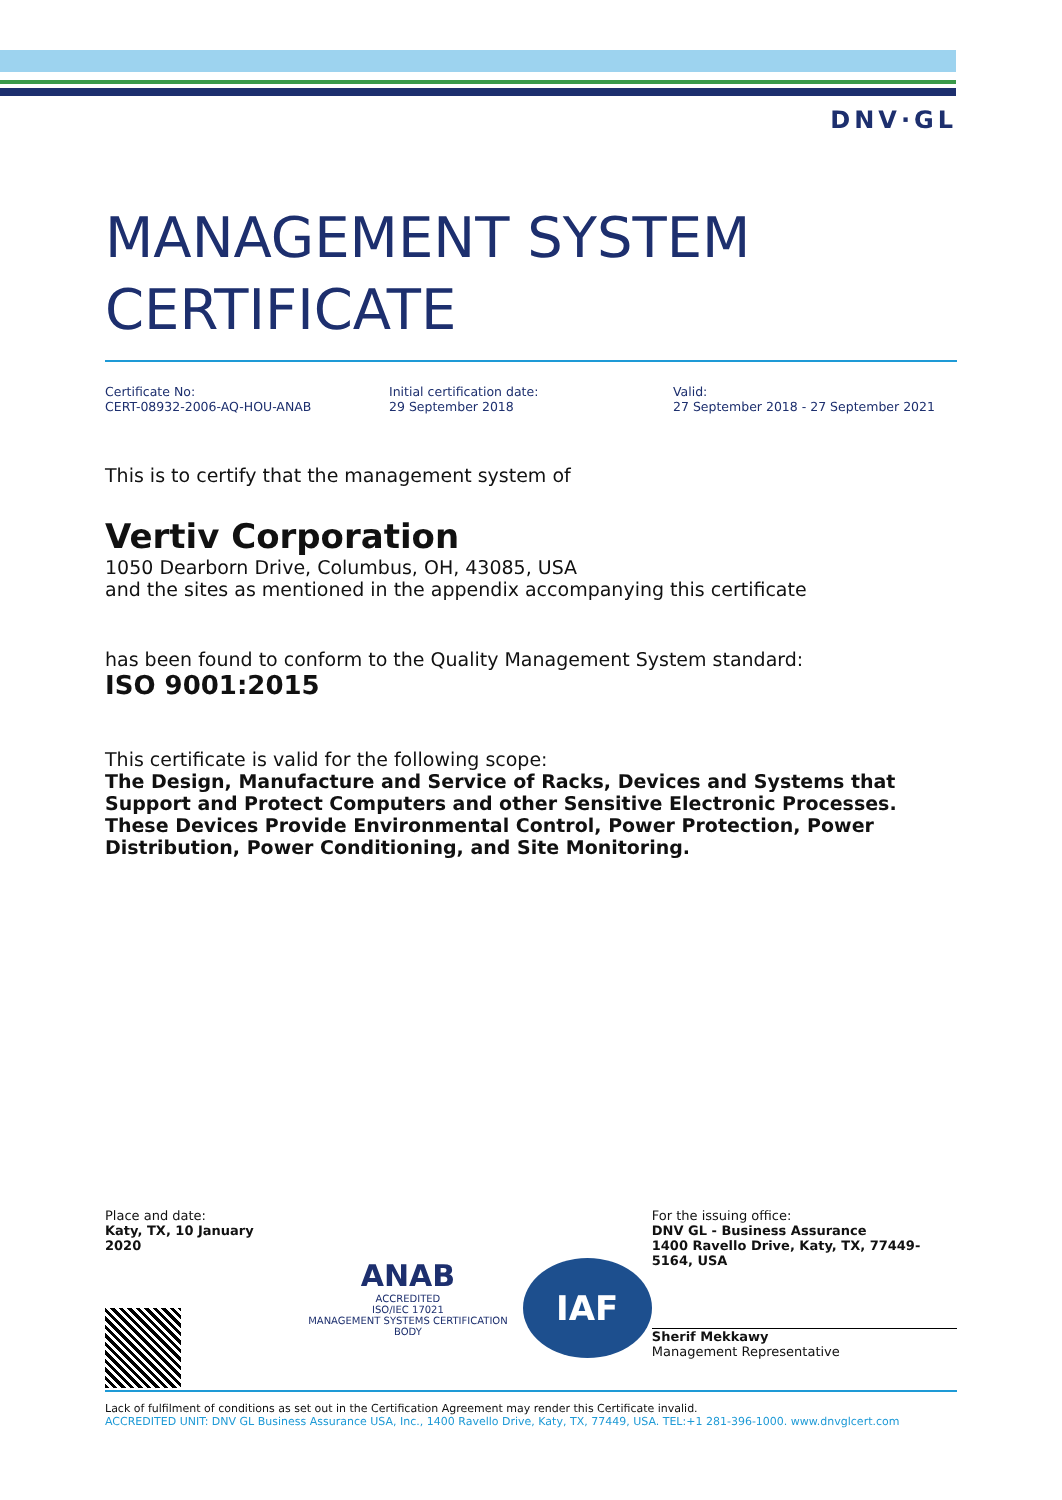DNV·GL
MANAGEMENT SYSTEM CERTIFICATE
Certificate No:
CERT-08932-2006-AQ-HOU-ANAB
Initial certification date:
29 September 2018
Valid:
27 September 2018 - 27 September 2021
This is to certify that the management system of
Vertiv Corporation
1050 Dearborn Drive, Columbus, OH, 43085, USA
and the sites as mentioned in the appendix accompanying this certificate
has been found to conform to the Quality Management System standard:
ISO 9001:2015
This certificate is valid for the following scope:
The Design, Manufacture and Service of Racks, Devices and Systems that Support and Protect Computers and other Sensitive Electronic Processes. These Devices Provide Environmental Control, Power Protection, Power Distribution, Power Conditioning, and Site Monitoring.
Place and date:
Katy, TX, 10 January 2020
ANAB
ACCREDITED
ISO/IEC 17021
MANAGEMENT SYSTEMS CERTIFICATION BODY
IAF
For the issuing office:
DNV GL - Business Assurance
1400 Ravello Drive, Katy, TX, 77449-5164, USA
Sherif Mekkawy
Management Representative
Lack of fulfilment of conditions as set out in the Certification Agreement may render this Certificate invalid.
ACCREDITED UNIT: DNV GL Business Assurance USA, Inc., 1400 Ravello Drive, Katy, TX, 77449, USA. TEL:+1 281-396-1000. www.dnvglcert.com